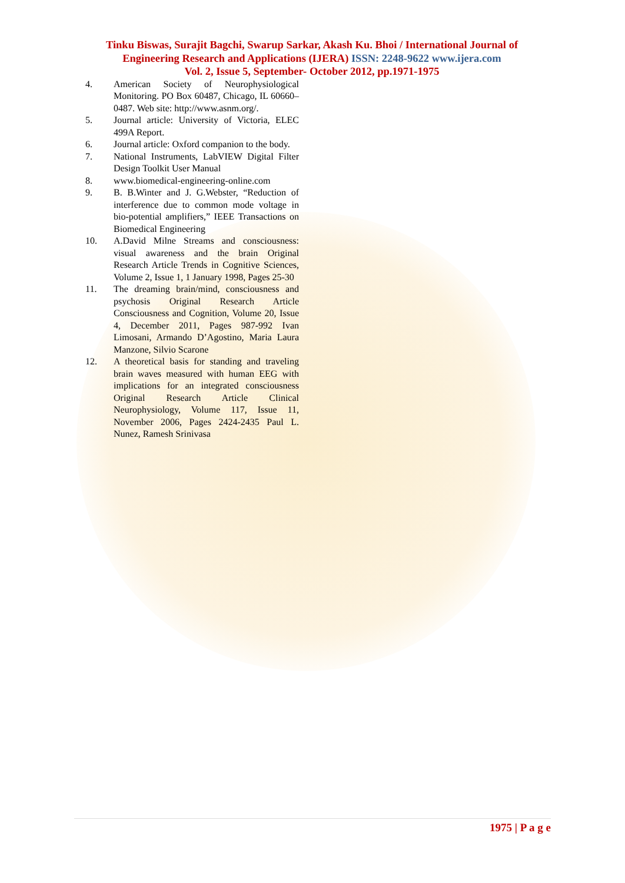Tinku Biswas, Surajit Bagchi, Swarup Sarkar, Akash Ku. Bhoi / International Journal of Engineering Research and Applications (IJERA) ISSN: 2248-9622 www.ijera.com
Vol. 2, Issue 5, September- October 2012, pp.1971-1975
4. American Society of Neurophysiological Monitoring. PO Box 60487, Chicago, IL 60660–0487. Web site: http://www.asnm.org/.
5. Journal article: University of Victoria, ELEC 499A Report.
6. Journal article: Oxford companion to the body.
7. National Instruments, LabVIEW Digital Filter Design Toolkit User Manual
8. www.biomedical-engineering-online.com
9. B. B.Winter and J. G.Webster, “Reduction of interference due to common mode voltage in bio-potential amplifiers,” IEEE Transactions on Biomedical Engineering
10. A.David Milne Streams and consciousness: visual awareness and the brain Original Research Article Trends in Cognitive Sciences, Volume 2, Issue 1, 1 January 1998, Pages 25-30
11. The dreaming brain/mind, consciousness and psychosis Original Research Article Consciousness and Cognition, Volume 20, Issue 4, December 2011, Pages 987-992 Ivan Limosani, Armando D’Agostino, Maria Laura Manzone, Silvio Scarone
12. A theoretical basis for standing and traveling brain waves measured with human EEG with implications for an integrated consciousness Original Research Article Clinical Neurophysiology, Volume 117, Issue 11, November 2006, Pages 2424-2435 Paul L. Nunez, Ramesh Srinivasa
1975 | P a g e